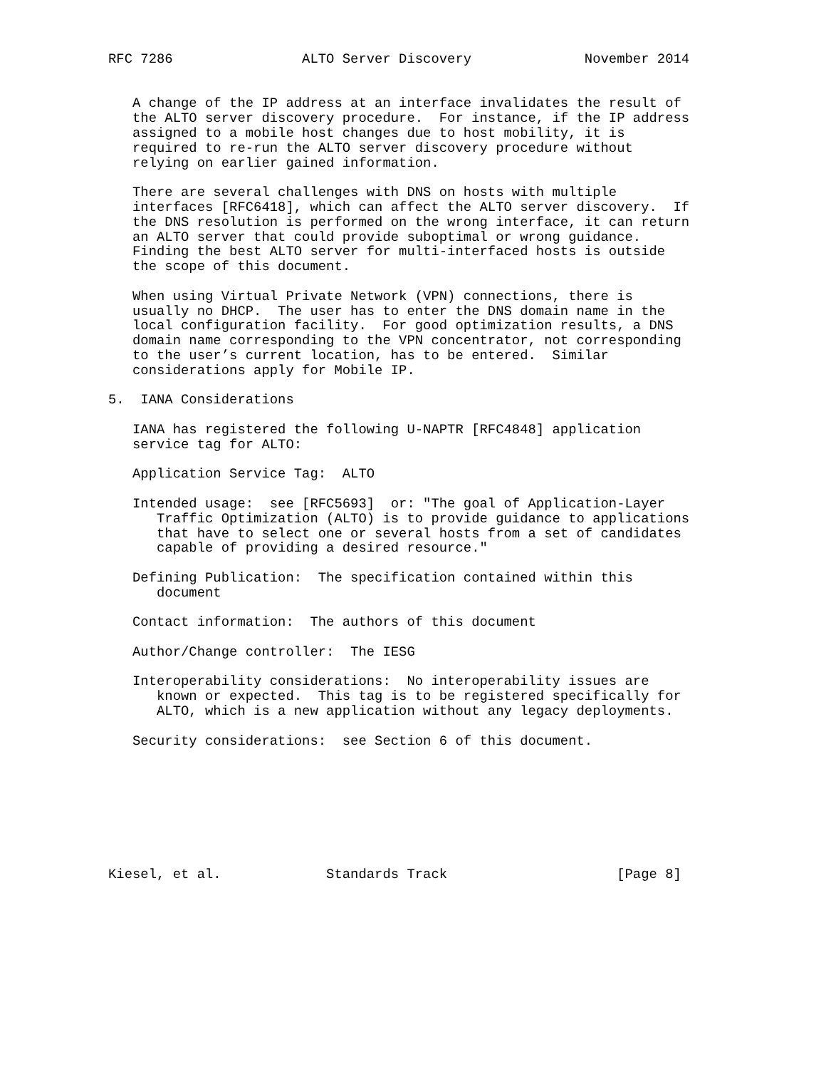RFC 7286                ALTO Server Discovery              November 2014


   A change of the IP address at an interface invalidates the result of
   the ALTO server discovery procedure.  For instance, if the IP address
   assigned to a mobile host changes due to host mobility, it is
   required to re-run the ALTO server discovery procedure without
   relying on earlier gained information.

   There are several challenges with DNS on hosts with multiple
   interfaces [RFC6418], which can affect the ALTO server discovery.  If
   the DNS resolution is performed on the wrong interface, it can return
   an ALTO server that could provide suboptimal or wrong guidance.
   Finding the best ALTO server for multi-interfaced hosts is outside
   the scope of this document.

   When using Virtual Private Network (VPN) connections, there is
   usually no DHCP.  The user has to enter the DNS domain name in the
   local configuration facility.  For good optimization results, a DNS
   domain name corresponding to the VPN concentrator, not corresponding
   to the user’s current location, has to be entered.  Similar
   considerations apply for Mobile IP.

5.  IANA Considerations

   IANA has registered the following U-NAPTR [RFC4848] application
   service tag for ALTO:

   Application Service Tag:  ALTO

   Intended usage:  see [RFC5693]  or: "The goal of Application-Layer
      Traffic Optimization (ALTO) is to provide guidance to applications
      that have to select one or several hosts from a set of candidates
      capable of providing a desired resource."

   Defining Publication:  The specification contained within this
      document

   Contact information:  The authors of this document

   Author/Change controller:  The IESG

   Interoperability considerations:  No interoperability issues are
      known or expected.  This tag is to be registered specifically for
      ALTO, which is a new application without any legacy deployments.

   Security considerations:  see Section 6 of this document.








Kiesel, et al.             Standards Track                     [Page 8]